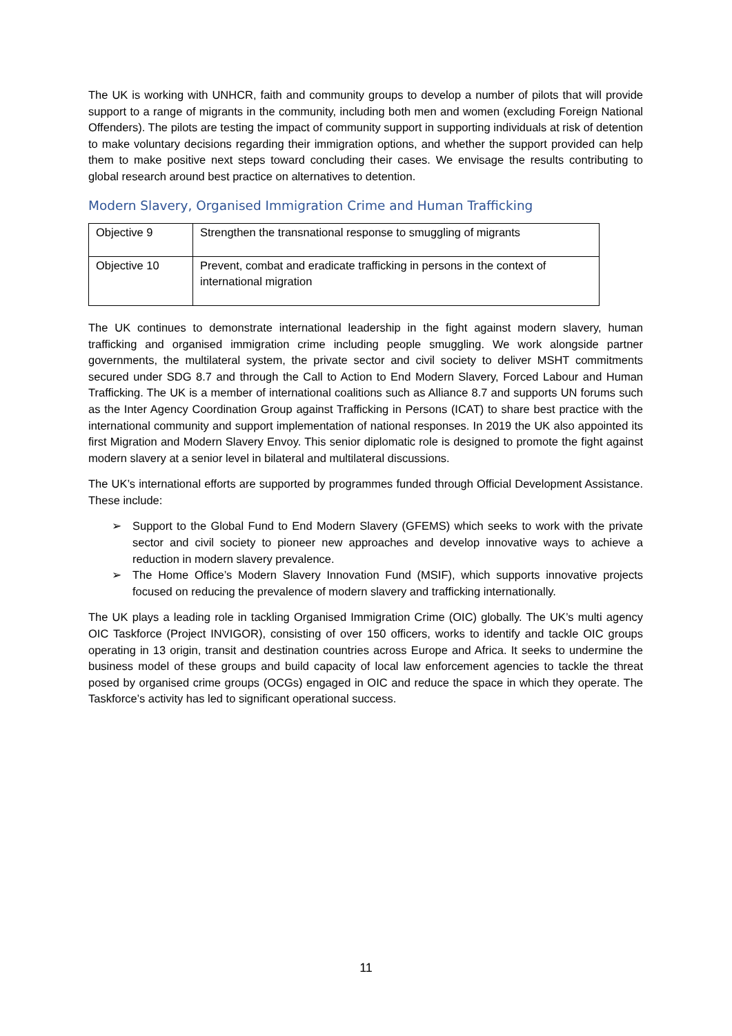The UK is working with UNHCR, faith and community groups to develop a number of pilots that will provide support to a range of migrants in the community, including both men and women (excluding Foreign National Offenders). The pilots are testing the impact of community support in supporting individuals at risk of detention to make voluntary decisions regarding their immigration options, and whether the support provided can help them to make positive next steps toward concluding their cases. We envisage the results contributing to global research around best practice on alternatives to detention.
Modern Slavery, Organised Immigration Crime and Human Trafficking
| Objective 9 | Strengthen the transnational response to smuggling of migrants |
| Objective 10 | Prevent, combat and eradicate trafficking in persons in the context of international migration |
The UK continues to demonstrate international leadership in the fight against modern slavery, human trafficking and organised immigration crime including people smuggling. We work alongside partner governments, the multilateral system, the private sector and civil society to deliver MSHT commitments secured under SDG 8.7 and through the Call to Action to End Modern Slavery, Forced Labour and Human Trafficking. The UK is a member of international coalitions such as Alliance 8.7 and supports UN forums such as the Inter Agency Coordination Group against Trafficking in Persons (ICAT) to share best practice with the international community and support implementation of national responses. In 2019 the UK also appointed its first Migration and Modern Slavery Envoy. This senior diplomatic role is designed to promote the fight against modern slavery at a senior level in bilateral and multilateral discussions.
The UK’s international efforts are supported by programmes funded through Official Development Assistance. These include:
➢ Support to the Global Fund to End Modern Slavery (GFEMS) which seeks to work with the private sector and civil society to pioneer new approaches and develop innovative ways to achieve a reduction in modern slavery prevalence.
➢ The Home Office’s Modern Slavery Innovation Fund (MSIF), which supports innovative projects focused on reducing the prevalence of modern slavery and trafficking internationally.
The UK plays a leading role in tackling Organised Immigration Crime (OIC) globally. The UK’s multi agency OIC Taskforce (Project INVIGOR), consisting of over 150 officers, works to identify and tackle OIC groups operating in 13 origin, transit and destination countries across Europe and Africa. It seeks to undermine the business model of these groups and build capacity of local law enforcement agencies to tackle the threat posed by organised crime groups (OCGs) engaged in OIC and reduce the space in which they operate. The Taskforce’s activity has led to significant operational success.
11